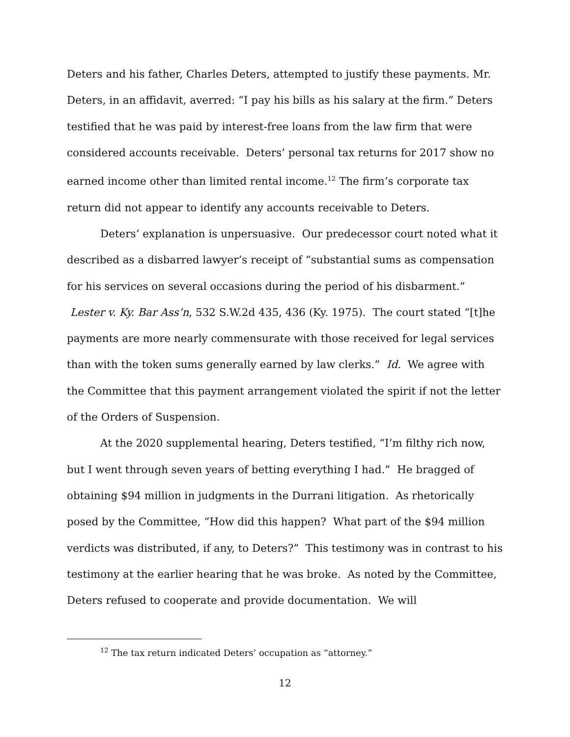Deters and his father, Charles Deters, attempted to justify these payments. Mr. Deters, in an affidavit, averred: “I pay his bills as his salary at the firm.” Deters testified that he was paid by interest-free loans from the law firm that were considered accounts receivable. Deters’ personal tax returns for 2017 show no earned income other than limited rental income.<sup>12</sup> The firm’s corporate tax return did not appear to identify any accounts receivable to Deters.
Deters’ explanation is unpersuasive. Our predecessor court noted what it described as a disbarred lawyer’s receipt of “substantial sums as compensation for his services on several occasions during the period of his disbarment.” Lester v. Ky. Bar Ass’n, 532 S.W.2d 435, 436 (Ky. 1975). The court stated “[t]he payments are more nearly commensurate with those received for legal services than with the token sums generally earned by law clerks.” Id. We agree with the Committee that this payment arrangement violated the spirit if not the letter of the Orders of Suspension.
At the 2020 supplemental hearing, Deters testified, “I’m filthy rich now, but I went through seven years of betting everything I had.” He bragged of obtaining $94 million in judgments in the Durrani litigation. As rhetorically posed by the Committee, “How did this happen? What part of the $94 million verdicts was distributed, if any, to Deters?” This testimony was in contrast to his testimony at the earlier hearing that he was broke. As noted by the Committee, Deters refused to cooperate and provide documentation. We will
<sup>12</sup> The tax return indicated Deters’ occupation as “attorney.”
12